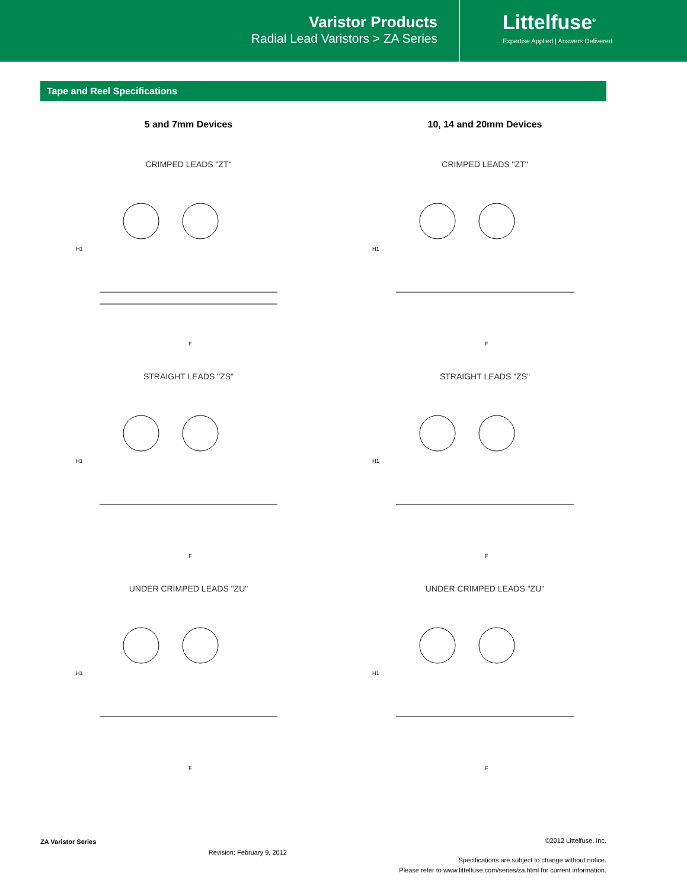Varistor Products
Radial Lead Varistors > ZA Series
Littelfuse<sup>®</sup>
Expertise Applied | Answers Delivered
Tape and Reel Specifications
5 and 7mm Devices
CRIMPED LEADS "ZT"
H1
F
STRAIGHT LEADS "ZS"
H1
F
UNDER CRIMPED LEADS "ZU"
H1
F
10, 14 and 20mm Devices
CRIMPED LEADS "ZT"
H1
F
STRAIGHT LEADS "ZS"
H1
F
UNDER CRIMPED LEADS "ZU"
H1
F
ZA Varistor Series
Revision: February 9, 2012
©2012 Littelfuse, Inc.
Specifications are subject to change without notice.
Please refer to www.littelfuse.com/series/za.html for current information.